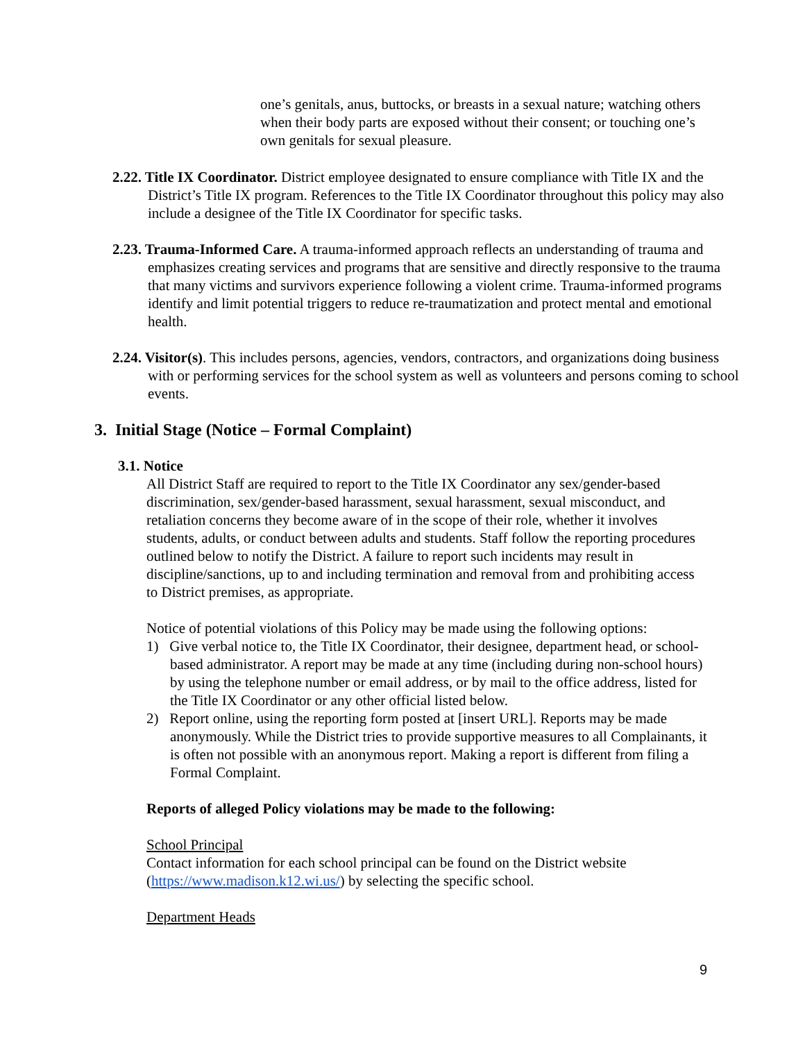one’s genitals, anus, buttocks, or breasts in a sexual nature; watching others when their body parts are exposed without their consent; or touching one’s own genitals for sexual pleasure.
2.22. Title IX Coordinator. District employee designated to ensure compliance with Title IX and the District’s Title IX program. References to the Title IX Coordinator throughout this policy may also include a designee of the Title IX Coordinator for specific tasks.
2.23. Trauma-Informed Care. A trauma-informed approach reflects an understanding of trauma and emphasizes creating services and programs that are sensitive and directly responsive to the trauma that many victims and survivors experience following a violent crime. Trauma-informed programs identify and limit potential triggers to reduce re-traumatization and protect mental and emotional health.
2.24. Visitor(s). This includes persons, agencies, vendors, contractors, and organizations doing business with or performing services for the school system as well as volunteers and persons coming to school events.
3. Initial Stage (Notice – Formal Complaint)
3.1. Notice
All District Staff are required to report to the Title IX Coordinator any sex/gender-based discrimination, sex/gender-based harassment, sexual harassment, sexual misconduct, and retaliation concerns they become aware of in the scope of their role, whether it involves students, adults, or conduct between adults and students. Staff follow the reporting procedures outlined below to notify the District. A failure to report such incidents may result in discipline/sanctions, up to and including termination and removal from and prohibiting access to District premises, as appropriate.
Notice of potential violations of this Policy may be made using the following options:
1) Give verbal notice to, the Title IX Coordinator, their designee, department head, or school-based administrator. A report may be made at any time (including during non-school hours) by using the telephone number or email address, or by mail to the office address, listed for the Title IX Coordinator or any other official listed below.
2) Report online, using the reporting form posted at [insert URL]. Reports may be made anonymously. While the District tries to provide supportive measures to all Complainants, it is often not possible with an anonymous report. Making a report is different from filing a Formal Complaint.
Reports of alleged Policy violations may be made to the following:
School Principal
Contact information for each school principal can be found on the District website (https://www.madison.k12.wi.us/) by selecting the specific school.
Department Heads
9